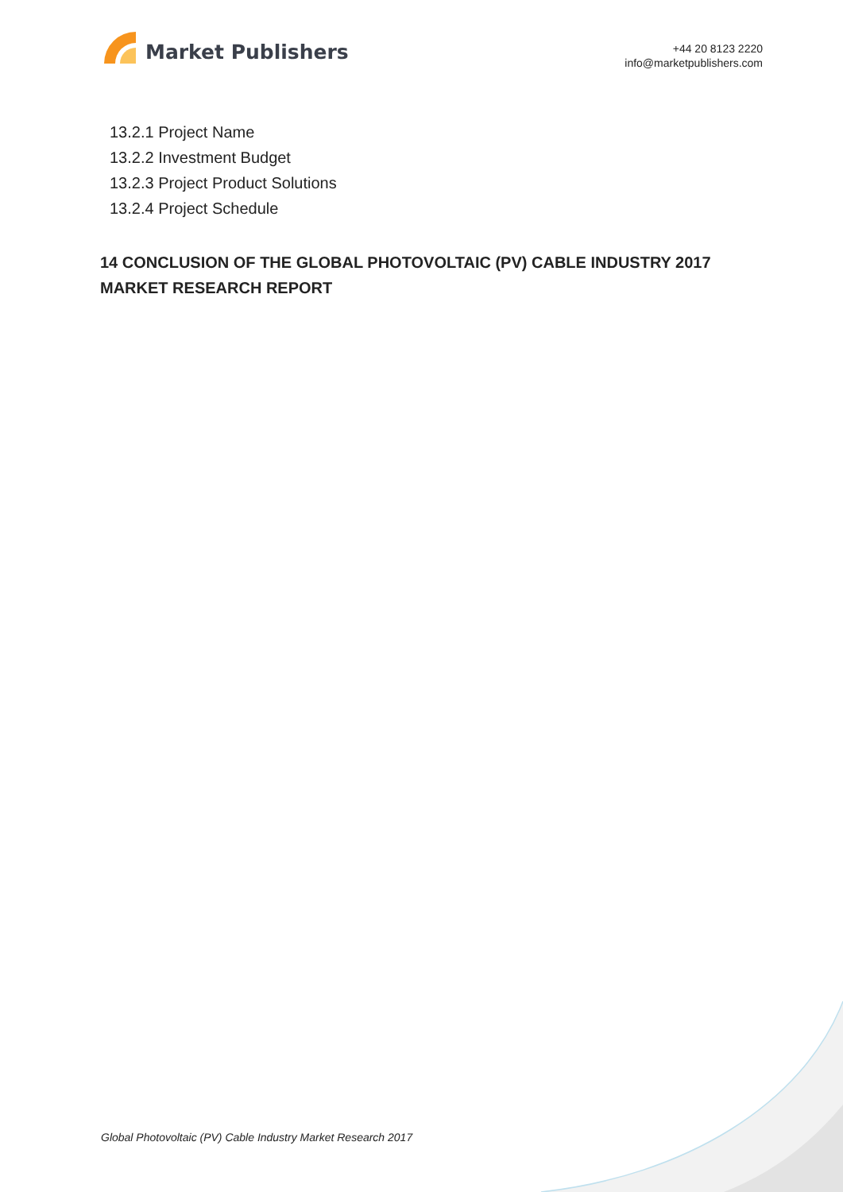Market Publishers
+44 20 8123 2220
info@marketpublishers.com
13.2.1 Project Name
13.2.2 Investment Budget
13.2.3 Project Product Solutions
13.2.4 Project Schedule
14 CONCLUSION OF THE GLOBAL PHOTOVOLTAIC (PV) CABLE INDUSTRY 2017 MARKET RESEARCH REPORT
Global Photovoltaic (PV) Cable Industry Market Research 2017